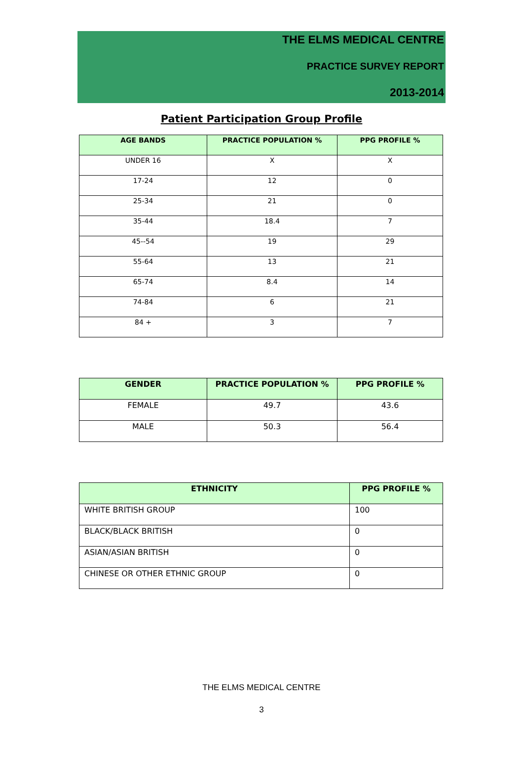THE ELMS MEDICAL CENTRE
PRACTICE SURVEY REPORT
2013-2014
Patient Participation Group Profile
| AGE BANDS | PRACTICE POPULATION % | PPG PROFILE % |
| --- | --- | --- |
| UNDER 16 | X | X |
| 17-24 | 12 | 0 |
| 25-34 | 21 | 0 |
| 35-44 | 18.4 | 7 |
| 45--54 | 19 | 29 |
| 55-64 | 13 | 21 |
| 65-74 | 8.4 | 14 |
| 74-84 | 6 | 21 |
| 84 + | 3 | 7 |
| GENDER | PRACTICE POPULATION % | PPG PROFILE % |
| --- | --- | --- |
| FEMALE | 49.7 | 43.6 |
| MALE | 50.3 | 56.4 |
| ETHNICITY | PPG PROFILE % |
| --- | --- |
| WHITE BRITISH GROUP | 100 |
| BLACK/BLACK BRITISH | 0 |
| ASIAN/ASIAN BRITISH | 0 |
| CHINESE OR OTHER ETHNIC GROUP | 0 |
THE ELMS MEDICAL CENTRE
3